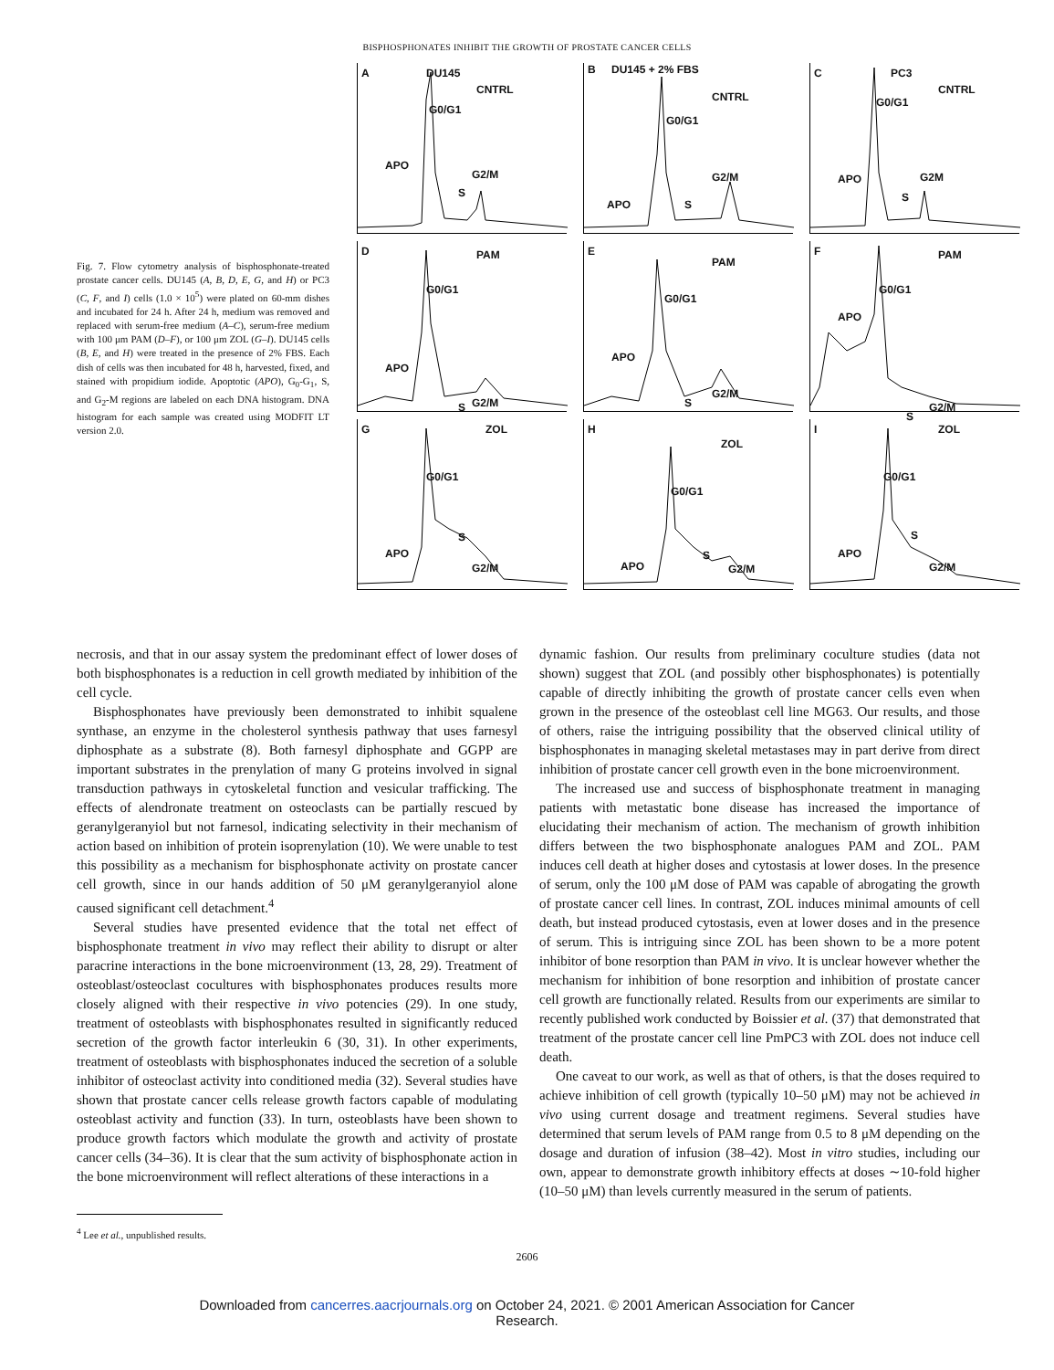BISPHOSPHONATES INHIBIT THE GROWTH OF PROSTATE CANCER CELLS
Fig. 7. Flow cytometry analysis of bisphosphonate-treated prostate cancer cells. DU145 (A, B, D, E, G, and H) or PC3 (C, F, and I) cells (1.0 × 10<sup>5</sup>) were plated on 60-mm dishes and incubated for 24 h. After 24 h, medium was removed and replaced with serum-free medium (A–C), serum-free medium with 100 μm PAM (D–F), or 100 μm ZOL (G–I). DU145 cells (B, E, and H) were treated in the presence of 2% FBS. Each dish of cells was then incubated for 48 h, harvested, fixed, and stained with propidium iodide. Apoptotic (APO), G<sub>0</sub>-G<sub>1</sub>, S, and G<sub>2</sub>-M regions are labeled on each DNA histogram. DNA histogram for each sample was created using MODFIT LT version 2.0.
A DU145
CNTRL
G0/G1
APO
S
G2/M
B DU145 + 2% FBS
CNTRL
G0/G1
APO S
G2/M
C PC3
CNTRL
G0/G1
APO
S
G2M
D PAM
G0/G1
APO
S G2/M
E
PAM
G0/G1
APO
S
G2/M
F PAM
G0/G1
APO
S
G2/M
G ZOL
G0/G1
APO
S
G2/M
H
ZOL
G0/G1
APO
S
G2/M
I ZOL
G0/G1
APO
S
G2/M
necrosis, and that in our assay system the predominant effect of lower doses of both bisphosphonates is a reduction in cell growth mediated by inhibition of the cell cycle.
Bisphosphonates have previously been demonstrated to inhibit squalene synthase, an enzyme in the cholesterol synthesis pathway that uses farnesyl diphosphate as a substrate (8). Both farnesyl diphosphate and GGPP are important substrates in the prenylation of many G proteins involved in signal transduction pathways in cytoskeletal function and vesicular trafficking. The effects of alendronate treatment on osteoclasts can be partially rescued by geranylgeranyiol but not farnesol, indicating selectivity in their mechanism of action based on inhibition of protein isoprenylation (10). We were unable to test this possibility as a mechanism for bisphosphonate activity on prostate cancer cell growth, since in our hands addition of 50 μM geranylgeranyiol alone caused significant cell detachment.<sup>4</sup>
Several studies have presented evidence that the total net effect of bisphosphonate treatment in vivo may reflect their ability to disrupt or alter paracrine interactions in the bone microenvironment (13, 28, 29). Treatment of osteoblast/osteoclast cocultures with bisphosphonates produces results more closely aligned with their respective in vivo potencies (29). In one study, treatment of osteoblasts with bisphosphonates resulted in significantly reduced secretion of the growth factor interleukin 6 (30, 31). In other experiments, treatment of osteoblasts with bisphosphonates induced the secretion of a soluble inhibitor of osteoclast activity into conditioned media (32). Several studies have shown that prostate cancer cells release growth factors capable of modulating osteoblast activity and function (33). In turn, osteoblasts have been shown to produce growth factors which modulate the growth and activity of prostate cancer cells (34–36). It is clear that the sum activity of bisphosphonate action in the bone microenvironment will reflect alterations of these interactions in a
<sup>4</sup> Lee et al., unpublished results.
dynamic fashion. Our results from preliminary coculture studies (data not shown) suggest that ZOL (and possibly other bisphosphonates) is potentially capable of directly inhibiting the growth of prostate cancer cells even when grown in the presence of the osteoblast cell line MG63. Our results, and those of others, raise the intriguing possibility that the observed clinical utility of bisphosphonates in managing skeletal metastases may in part derive from direct inhibition of prostate cancer cell growth even in the bone microenvironment.
The increased use and success of bisphosphonate treatment in managing patients with metastatic bone disease has increased the importance of elucidating their mechanism of action. The mechanism of growth inhibition differs between the two bisphosphonate analogues PAM and ZOL. PAM induces cell death at higher doses and cytostasis at lower doses. In the presence of serum, only the 100 μM dose of PAM was capable of abrogating the growth of prostate cancer cell lines. In contrast, ZOL induces minimal amounts of cell death, but instead produced cytostasis, even at lower doses and in the presence of serum. This is intriguing since ZOL has been shown to be a more potent inhibitor of bone resorption than PAM in vivo. It is unclear however whether the mechanism for inhibition of bone resorption and inhibition of prostate cancer cell growth are functionally related. Results from our experiments are similar to recently published work conducted by Boissier et al. (37) that demonstrated that treatment of the prostate cancer cell line PmPC3 with ZOL does not induce cell death.
One caveat to our work, as well as that of others, is that the doses required to achieve inhibition of cell growth (typically 10–50 μM) may not be achieved in vivo using current dosage and treatment regimens. Several studies have determined that serum levels of PAM range from 0.5 to 8 μM depending on the dosage and duration of infusion (38–42). Most in vitro studies, including our own, appear to demonstrate growth inhibitory effects at doses ∼10-fold higher (10–50 μM) than levels currently measured in the serum of patients.
2606
Downloaded from cancerres.aacrjournals.org on October 24, 2021. © 2001 American Association for Cancer
Research.